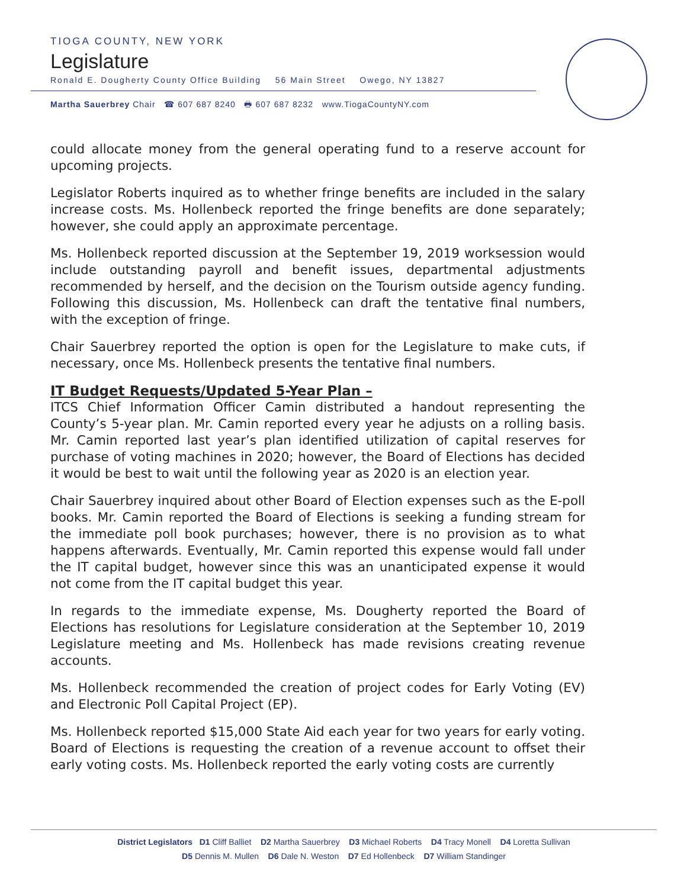TIOGA COUNTY, NEW YORK
Legislature
Ronald E. Dougherty County Office Building 56 Main Street Owego, NY 13827
Martha Sauerbrey Chair ☎ 607 687 8240 🖶 607 687 8232 www.TiogaCountyNY.com
could allocate money from the general operating fund to a reserve account for upcoming projects.
Legislator Roberts inquired as to whether fringe benefits are included in the salary increase costs. Ms. Hollenbeck reported the fringe benefits are done separately; however, she could apply an approximate percentage.
Ms. Hollenbeck reported discussion at the September 19, 2019 worksession would include outstanding payroll and benefit issues, departmental adjustments recommended by herself, and the decision on the Tourism outside agency funding. Following this discussion, Ms. Hollenbeck can draft the tentative final numbers, with the exception of fringe.
Chair Sauerbrey reported the option is open for the Legislature to make cuts, if necessary, once Ms. Hollenbeck presents the tentative final numbers.
IT Budget Requests/Updated 5-Year Plan –
ITCS Chief Information Officer Camin distributed a handout representing the County’s 5-year plan. Mr. Camin reported every year he adjusts on a rolling basis. Mr. Camin reported last year’s plan identified utilization of capital reserves for purchase of voting machines in 2020; however, the Board of Elections has decided it would be best to wait until the following year as 2020 is an election year.
Chair Sauerbrey inquired about other Board of Election expenses such as the E-poll books. Mr. Camin reported the Board of Elections is seeking a funding stream for the immediate poll book purchases; however, there is no provision as to what happens afterwards. Eventually, Mr. Camin reported this expense would fall under the IT capital budget, however since this was an unanticipated expense it would not come from the IT capital budget this year.
In regards to the immediate expense, Ms. Dougherty reported the Board of Elections has resolutions for Legislature consideration at the September 10, 2019 Legislature meeting and Ms. Hollenbeck has made revisions creating revenue accounts.
Ms. Hollenbeck recommended the creation of project codes for Early Voting (EV) and Electronic Poll Capital Project (EP).
Ms. Hollenbeck reported $15,000 State Aid each year for two years for early voting. Board of Elections is requesting the creation of a revenue account to offset their early voting costs. Ms. Hollenbeck reported the early voting costs are currently
District Legislators D1 Cliff Balliet D2 Martha Sauerbrey D3 Michael Roberts D4 Tracy Monell D4 Loretta Sullivan
D5 Dennis M. Mullen D6 Dale N. Weston D7 Ed Hollenbeck D7 William Standinger